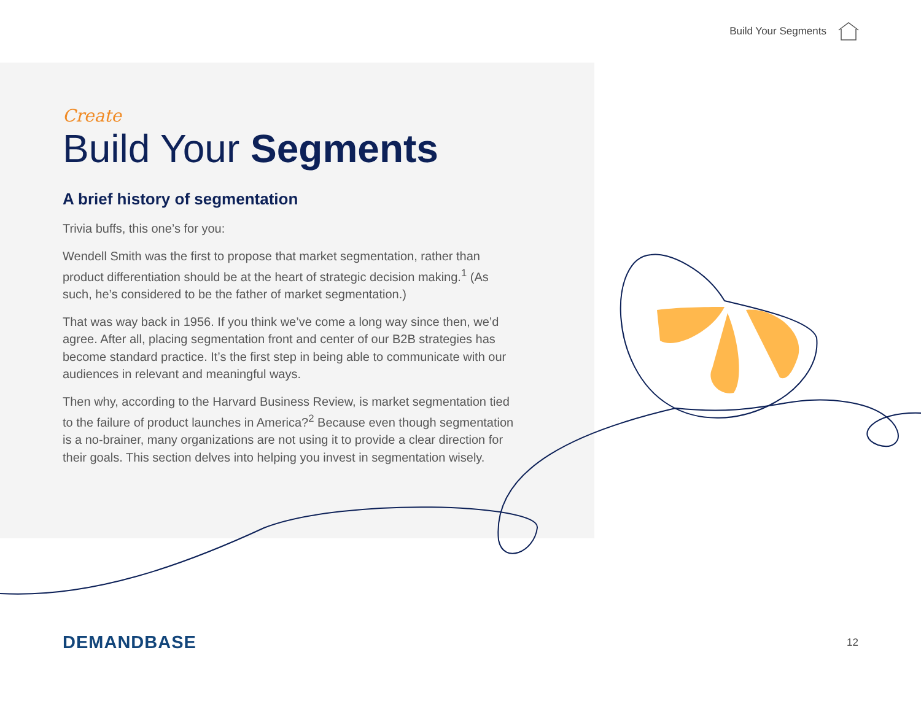Build Your Segments
Create
Build Your Segments
A brief history of segmentation
Trivia buffs, this one’s for you:
Wendell Smith was the first to propose that market segmentation, rather than product differentiation should be at the heart of strategic decision making.<sup>1</sup> (As such, he’s considered to be the father of market segmentation.)
That was way back in 1956. If you think we’ve come a long way since then, we’d agree. After all, placing segmentation front and center of our B2B strategies has become standard practice. It’s the first step in being able to communicate with our audiences in relevant and meaningful ways.
Then why, according to the Harvard Business Review, is market segmentation tied to the failure of product launches in America?<sup>2</sup> Because even though segmentation is a no-brainer, many organizations are not using it to provide a clear direction for their goals. This section delves into helping you invest in segmentation wisely.
DEMANDBASE 12